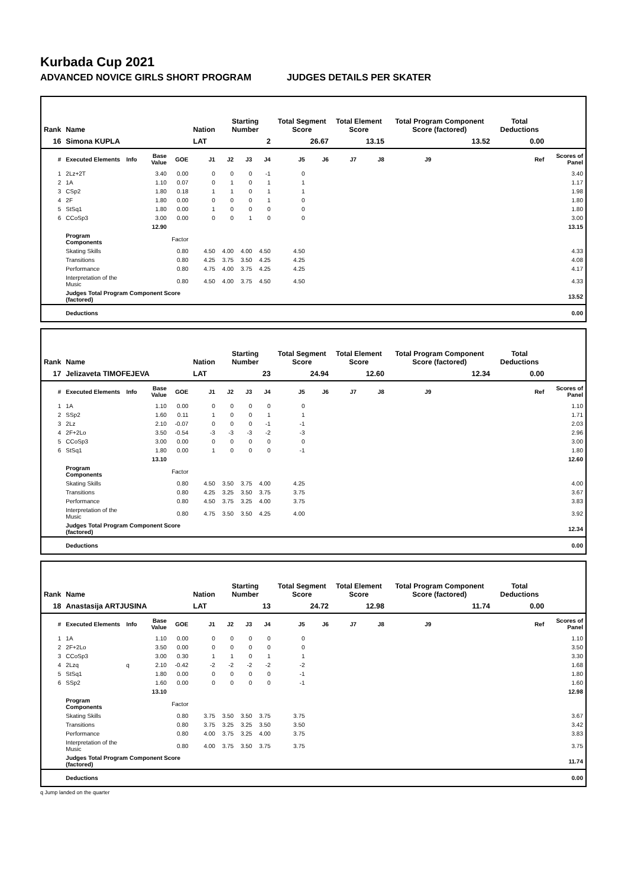Kurbada Cup 2021
ADVANCED NOVICE GIRLS SHORT PROGRAM JUDGES DETAILS PER SKATER
| Rank | Name | | | | Nation | Starting Number | | | Total Segment Score | | Total Element Score | | Total Program Component Score (factored) | | | | Total Deductions | |
| --- | --- | --- | --- | --- | --- | --- | --- | --- | --- | --- | --- | --- | --- | --- | --- | --- | --- | --- |
| 16 | Simona KUPLA | | | | LAT | 2 | | | 26.67 | | 13.15 | | 13.52 | | | | 0.00 | |
| # | Executed Elements | Info | Base Value | GOE | J1 | J2 | J3 | J4 | J5 | J6 | J7 | J8 | J9 | | | | Ref | Scores of Panel |
| 1 | 2Lz+2T | | 3.40 | 0.00 | 0 | 0 | 0 | -1 | 0 | | | | | | | | | 3.40 |
| 2 | 1A | | 1.10 | 0.07 | 0 | 1 | 0 | 1 | 1 | | | | | | | | | 1.17 |
| 3 | CSp2 | | 1.80 | 0.18 | 1 | 1 | 0 | 1 | 1 | | | | | | | | | 1.98 |
| 4 | 2F | | 1.80 | 0.00 | 0 | 0 | 0 | 1 | 0 | | | | | | | | | 1.80 |
| 5 | StSq1 | | 1.80 | 0.00 | 1 | 0 | 0 | 0 | 0 | | | | | | | | | 1.80 |
| 6 | CCoSp3 | | 3.00 | 0.00 | 0 | 0 | 1 | 0 | 0 | | | | | | | | | 3.00 |
| | | | 12.90 | | | | | | | | | | | | | | | 13.15 |
| | Program Components | | | Factor | | | | | | | | | | | | | | |
| | Skating Skills | | | 0.80 | 4.50 | 4.00 | 4.00 | 4.50 | 4.50 | | | | | | | | | 4.33 |
| | Transitions | | | 0.80 | 4.25 | 3.75 | 3.50 | 4.25 | 4.25 | | | | | | | | | 4.08 |
| | Performance | | | 0.80 | 4.75 | 4.00 | 3.75 | 4.25 | 4.25 | | | | | | | | | 4.17 |
| | Interpretation of the Music | | | 0.80 | 4.50 | 4.00 | 3.75 | 4.50 | 4.50 | | | | | | | | | 4.33 |
| | Judges Total Program Component Score (factored) | | | | | | | | | | | | | | | | | 13.52 |
| | Deductions | | | | | | | | | | | | | | | | | 0.00 |
| Rank | Name | | | | Nation | Starting Number | | | Total Segment Score | | Total Element Score | | Total Program Component Score (factored) | | | | Total Deductions | |
| --- | --- | --- | --- | --- | --- | --- | --- | --- | --- | --- | --- | --- | --- | --- | --- | --- | --- | --- |
| 17 | Jelizaveta TIMOFEJEVA | | | | LAT | 23 | | | 24.94 | | 12.60 | | 12.34 | | | | 0.00 | |
| # | Executed Elements | Info | Base Value | GOE | J1 | J2 | J3 | J4 | J5 | J6 | J7 | J8 | J9 | | | | Ref | Scores of Panel |
| 1 | 1A | | 1.10 | 0.00 | 0 | 0 | 0 | 0 | 0 | | | | | | | | | 1.10 |
| 2 | SSp2 | | 1.60 | 0.11 | 1 | 0 | 0 | 1 | 1 | | | | | | | | | 1.71 |
| 3 | 2Lz | | 2.10 | -0.07 | 0 | 0 | 0 | -1 | -1 | | | | | | | | | 2.03 |
| 4 | 2F+2Lo | | 3.50 | -0.54 | -3 | -3 | -3 | -2 | -3 | | | | | | | | | 2.96 |
| 5 | CCoSp3 | | 3.00 | 0.00 | 0 | 0 | 0 | 0 | 0 | | | | | | | | | 3.00 |
| 6 | StSq1 | | 1.80 | 0.00 | 1 | 0 | 0 | 0 | -1 | | | | | | | | | 1.80 |
| | | | 13.10 | | | | | | | | | | | | | | | 12.60 |
| | Program Components | | | Factor | | | | | | | | | | | | | | |
| | Skating Skills | | | 0.80 | 4.50 | 3.50 | 3.75 | 4.00 | 4.25 | | | | | | | | | 4.00 |
| | Transitions | | | 0.80 | 4.25 | 3.25 | 3.50 | 3.75 | 3.75 | | | | | | | | | 3.67 |
| | Performance | | | 0.80 | 4.50 | 3.75 | 3.25 | 4.00 | 3.75 | | | | | | | | | 3.83 |
| | Interpretation of the Music | | | 0.80 | 4.75 | 3.50 | 3.50 | 4.25 | 4.00 | | | | | | | | | 3.92 |
| | Judges Total Program Component Score (factored) | | | | | | | | | | | | | | | | | 12.34 |
| | Deductions | | | | | | | | | | | | | | | | | 0.00 |
| Rank | Name | | | | Nation | Starting Number | | | Total Segment Score | | Total Element Score | | Total Program Component Score (factored) | | | | Total Deductions | |
| --- | --- | --- | --- | --- | --- | --- | --- | --- | --- | --- | --- | --- | --- | --- | --- | --- | --- | --- |
| 18 | Anastasija ARTJUSINA | | | | LAT | 13 | | | 24.72 | | 12.98 | | 11.74 | | | | 0.00 | |
| # | Executed Elements | Info | Base Value | GOE | J1 | J2 | J3 | J4 | J5 | J6 | J7 | J8 | J9 | | | | Ref | Scores of Panel |
| 1 | 1A | | 1.10 | 0.00 | 0 | 0 | 0 | 0 | 0 | | | | | | | | | 1.10 |
| 2 | 2F+2Lo | | 3.50 | 0.00 | 0 | 0 | 0 | 0 | 0 | | | | | | | | | 3.50 |
| 3 | CCoSp3 | | 3.00 | 0.30 | 1 | 1 | 0 | 1 | 1 | | | | | | | | | 3.30 |
| 4 | 2Lzq | q | 2.10 | -0.42 | -2 | -2 | -2 | -2 | -2 | | | | | | | | | 1.68 |
| 5 | StSq1 | | 1.80 | 0.00 | 0 | 0 | 0 | 0 | -1 | | | | | | | | | 1.80 |
| 6 | SSp2 | | 1.60 | 0.00 | 0 | 0 | 0 | 0 | -1 | | | | | | | | | 1.60 |
| | | | 13.10 | | | | | | | | | | | | | | | 12.98 |
| | Program Components | | | Factor | | | | | | | | | | | | | | |
| | Skating Skills | | | 0.80 | 3.75 | 3.50 | 3.50 | 3.75 | 3.75 | | | | | | | | | 3.67 |
| | Transitions | | | 0.80 | 3.75 | 3.25 | 3.25 | 3.50 | 3.50 | | | | | | | | | 3.42 |
| | Performance | | | 0.80 | 4.00 | 3.75 | 3.25 | 4.00 | 3.75 | | | | | | | | | 3.83 |
| | Interpretation of the Music | | | 0.80 | 4.00 | 3.75 | 3.50 | 3.75 | 3.75 | | | | | | | | | 3.75 |
| | Judges Total Program Component Score (factored) | | | | | | | | | | | | | | | | | 11.74 |
| | Deductions | | | | | | | | | | | | | | | | | 0.00 |
q Jump landed on the quarter